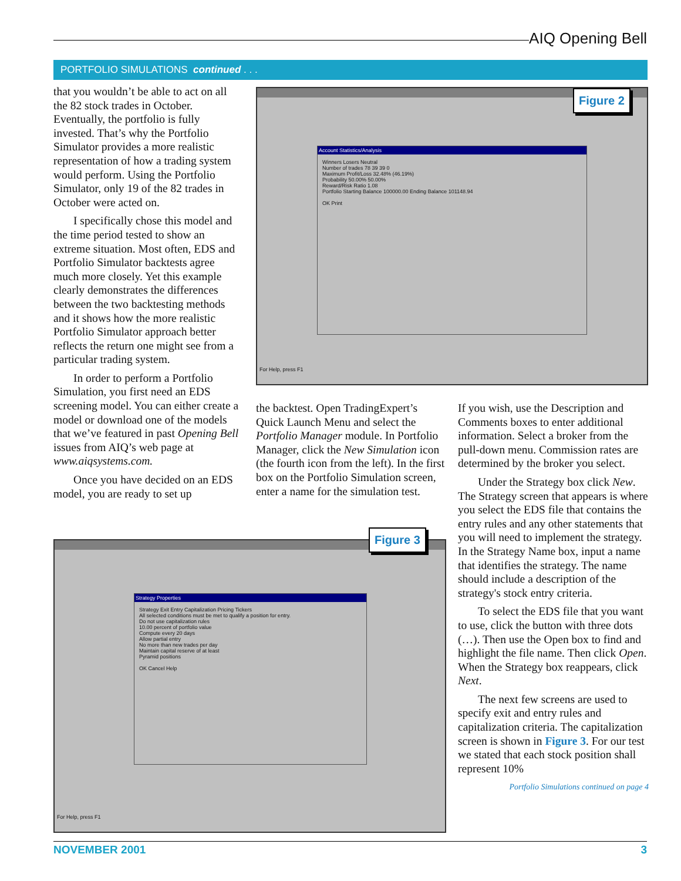AIQ Opening Bell
PORTFOLIO SIMULATIONS continued . . .
that you wouldn’t be able to act on all the 82 stock trades in October. Eventually, the portfolio is fully invested. That’s why the Portfolio Simulator provides a more realistic representation of how a trading system would perform. Using the Portfolio Simulator, only 19 of the 82 trades in October were acted on.
I specifically chose this model and the time period tested to show an extreme situation. Most often, EDS and Portfolio Simulator backtests agree much more closely. Yet this example clearly demonstrates the differences between the two backtesting methods and it shows how the more realistic Portfolio Simulator approach better reflects the return one might see from a particular trading system.
In order to perform a Portfolio Simulation, you first need an EDS screening model. You can either create a model or download one of the models that we’ve featured in past Opening Bell issues from AIQ’s web page at www.aiqsystems.com.
Once you have decided on an EDS model, you are ready to set up
Account Statistics/Analysis
Winners Losers Neutral
Number of trades 78 39 39 0
Maximum Profit/Loss 32.48% (46.19%)
Probability 50.00% 50.00%
Reward/Risk Ratio 1.08
Portfolio Starting Balance 100000.00 Ending Balance 101148.94
OK Print
For Help, press F1
Figure 2
the backtest. Open TradingExpert’s Quick Launch Menu and select the Portfolio Manager module. In Portfolio Manager, click the New Simulation icon (the fourth icon from the left). In the first box on the Portfolio Simulation screen, enter a name for the simulation test.
If you wish, use the Description and Comments boxes to enter additional information. Select a broker from the pull-down menu. Commission rates are determined by the broker you select.
Under the Strategy box click New. The Strategy screen that appears is where you select the EDS file that contains the entry rules and any other statements that you will need to implement the strategy. In the Strategy Name box, input a name that identifies the strategy. The name should include a description of the strategy's stock entry criteria.
To select the EDS file that you want to use, click the button with three dots (…). Then use the Open box to find and highlight the file name. Then click Open. When the Strategy box reappears, click Next.
The next few screens are used to specify exit and entry rules and capitalization criteria. The capitalization screen is shown in Figure 3. For our test we stated that each stock position shall represent 10%
Portfolio Simulations continued on page 4
Strategy Properties
Strategy Exit Entry Capitalization Pricing Tickers
All selected conditions must be met to qualify a position for entry.
Do not use capitalization rules
10.00 percent of portfolio value
Compute every 20 days
Allow partial entry
No more than new trades per day
Maintain capital reserve of at least
Pyramid positions
OK Cancel Help
For Help, press F1
Figure 3
NOVEMBER 2001 3